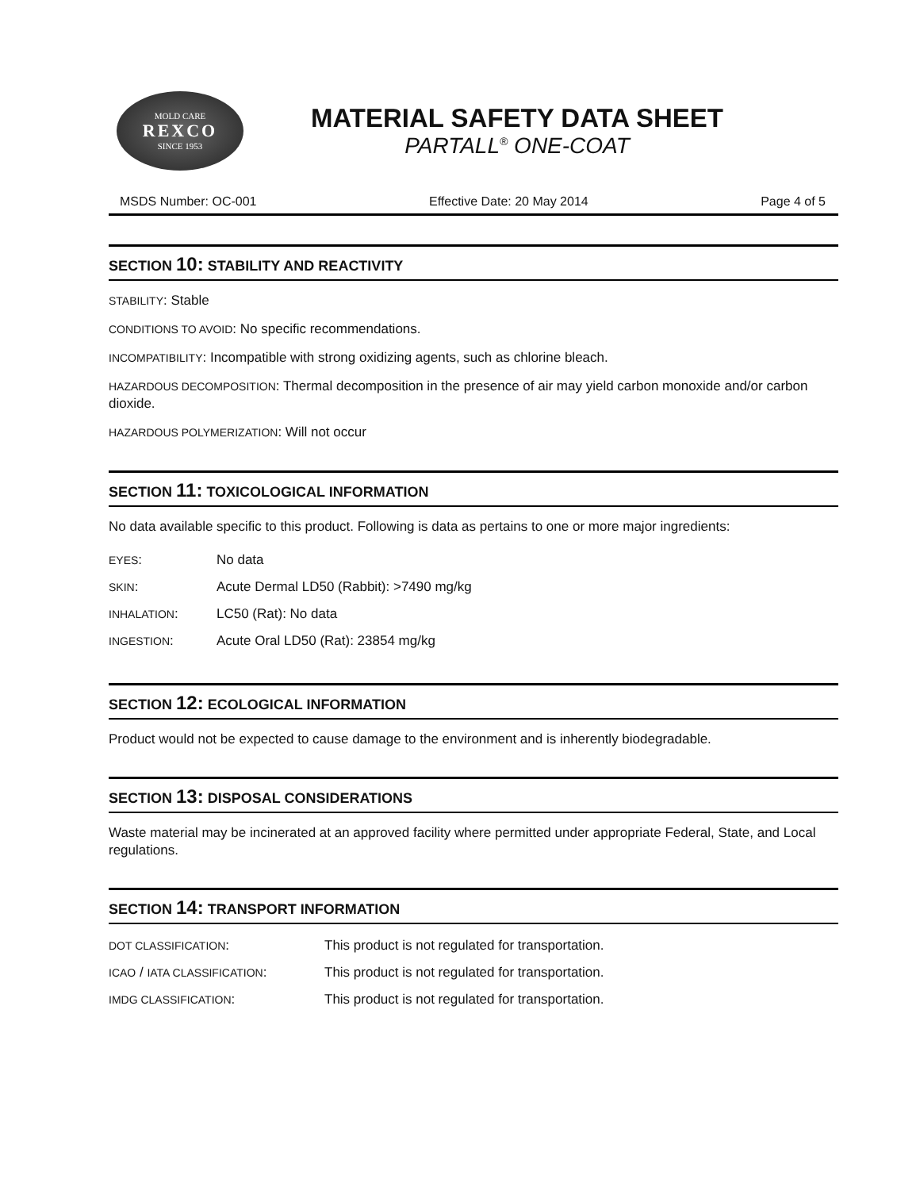MOLD CARE
REXCO
SINCE 1953
MATERIAL SAFETY DATA SHEET
PARTALL<sup>®</sup> ONE-COAT
MSDS Number: OC-001 Effective Date: 20 May 2014 Page 4 of 5
SECTION 10: STABILITY AND REACTIVITY
STABILITY: Stable
CONDITIONS TO AVOID: No specific recommendations.
INCOMPATIBILITY: Incompatible with strong oxidizing agents, such as chlorine bleach.
HAZARDOUS DECOMPOSITION: Thermal decomposition in the presence of air may yield carbon monoxide and/or carbon dioxide.
HAZARDOUS POLYMERIZATION: Will not occur
SECTION 11: TOXICOLOGICAL INFORMATION
No data available specific to this product. Following is data as pertains to one or more major ingredients:
| EYES : | No data |
| SKIN : | Acute Dermal LD50 (Rabbit): >7490 mg/kg |
| INHALATION : | LC50 (Rat): No data |
| INGESTION : | Acute Oral LD50 (Rat): 23854 mg/kg |
SECTION 12: ECOLOGICAL INFORMATION
Product would not be expected to cause damage to the environment and is inherently biodegradable.
SECTION 13: DISPOSAL CONSIDERATIONS
Waste material may be incinerated at an approved facility where permitted under appropriate Federal, State, and Local regulations.
SECTION 14: TRANSPORT INFORMATION
| DOT CLASSIFICATION : | This product is not regulated for transportation. |
| ICAO / IATA CLASSIFICATION : | This product is not regulated for transportation. |
| IMDG CLASSIFICATION : | This product is not regulated for transportation. |